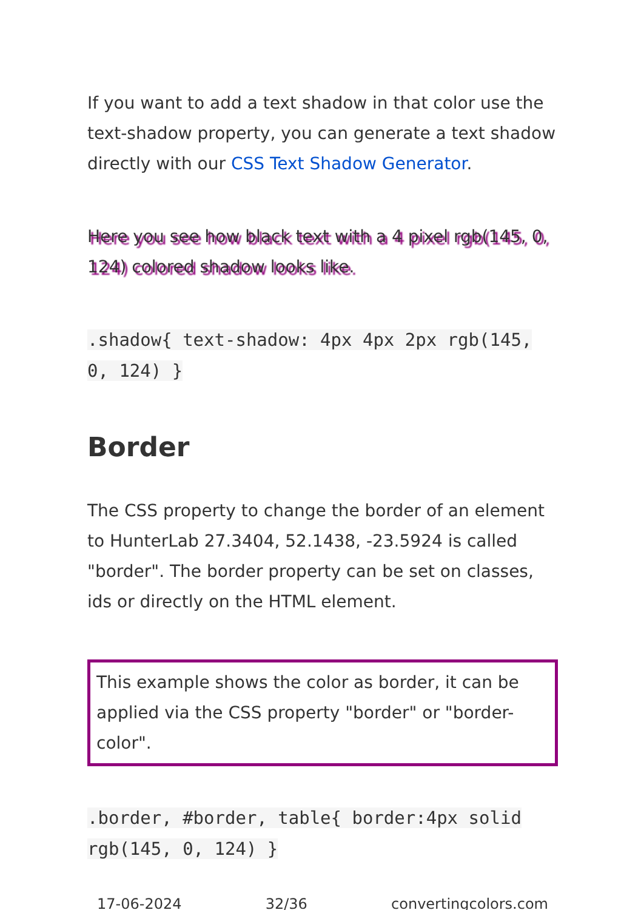If you want to add a text shadow in that color use the text-shadow property, you can generate a text shadow directly with our CSS Text Shadow Generator.
Here you see how black text with a 4 pixel rgb(145, 0, 124) colored shadow looks like.
.shadow{ text-shadow: 4px 4px 2px rgb(145, 0, 124) }
Border
The CSS property to change the border of an element to HunterLab 27.3404, 52.1438, -23.5924 is called "border". The border property can be set on classes, ids or directly on the HTML element.
This example shows the color as border, it can be applied via the CSS property "border" or "border-color".
.border, #border, table{ border:4px solid rgb(145, 0, 124) }
17-06-2024 32/36 convertingcolors.com